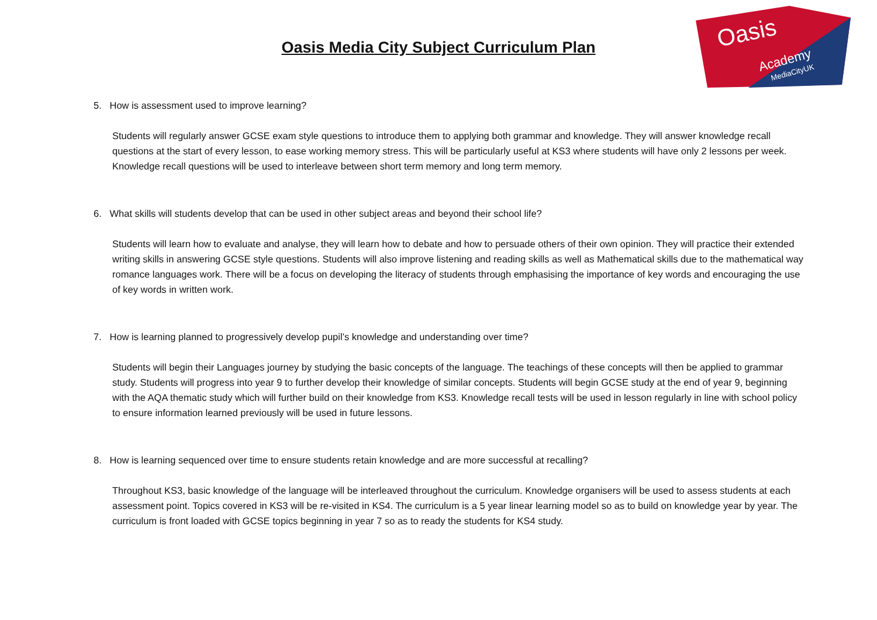Oasis
Academy
MediaCityUK
Oasis Media City Subject Curriculum Plan
5. How is assessment used to improve learning?
Students will regularly answer GCSE exam style questions to introduce them to applying both grammar and knowledge. They will answer knowledge recall questions at the start of every lesson, to ease working memory stress. This will be particularly useful at KS3 where students will have only 2 lessons per week. Knowledge recall questions will be used to interleave between short term memory and long term memory.
6. What skills will students develop that can be used in other subject areas and beyond their school life?
Students will learn how to evaluate and analyse, they will learn how to debate and how to persuade others of their own opinion. They will practice their extended writing skills in answering GCSE style questions. Students will also improve listening and reading skills as well as Mathematical skills due to the mathematical way romance languages work. There will be a focus on developing the literacy of students through emphasising the importance of key words and encouraging the use of key words in written work.
7. How is learning planned to progressively develop pupil’s knowledge and understanding over time?
Students will begin their Languages journey by studying the basic concepts of the language. The teachings of these concepts will then be applied to grammar study. Students will progress into year 9 to further develop their knowledge of similar concepts. Students will begin GCSE study at the end of year 9, beginning with the AQA thematic study which will further build on their knowledge from KS3. Knowledge recall tests will be used in lesson regularly in line with school policy to ensure information learned previously will be used in future lessons.
8. How is learning sequenced over time to ensure students retain knowledge and are more successful at recalling?
Throughout KS3, basic knowledge of the language will be interleaved throughout the curriculum. Knowledge organisers will be used to assess students at each assessment point. Topics covered in KS3 will be re-visited in KS4. The curriculum is a 5 year linear learning model so as to build on knowledge year by year. The curriculum is front loaded with GCSE topics beginning in year 7 so as to ready the students for KS4 study.